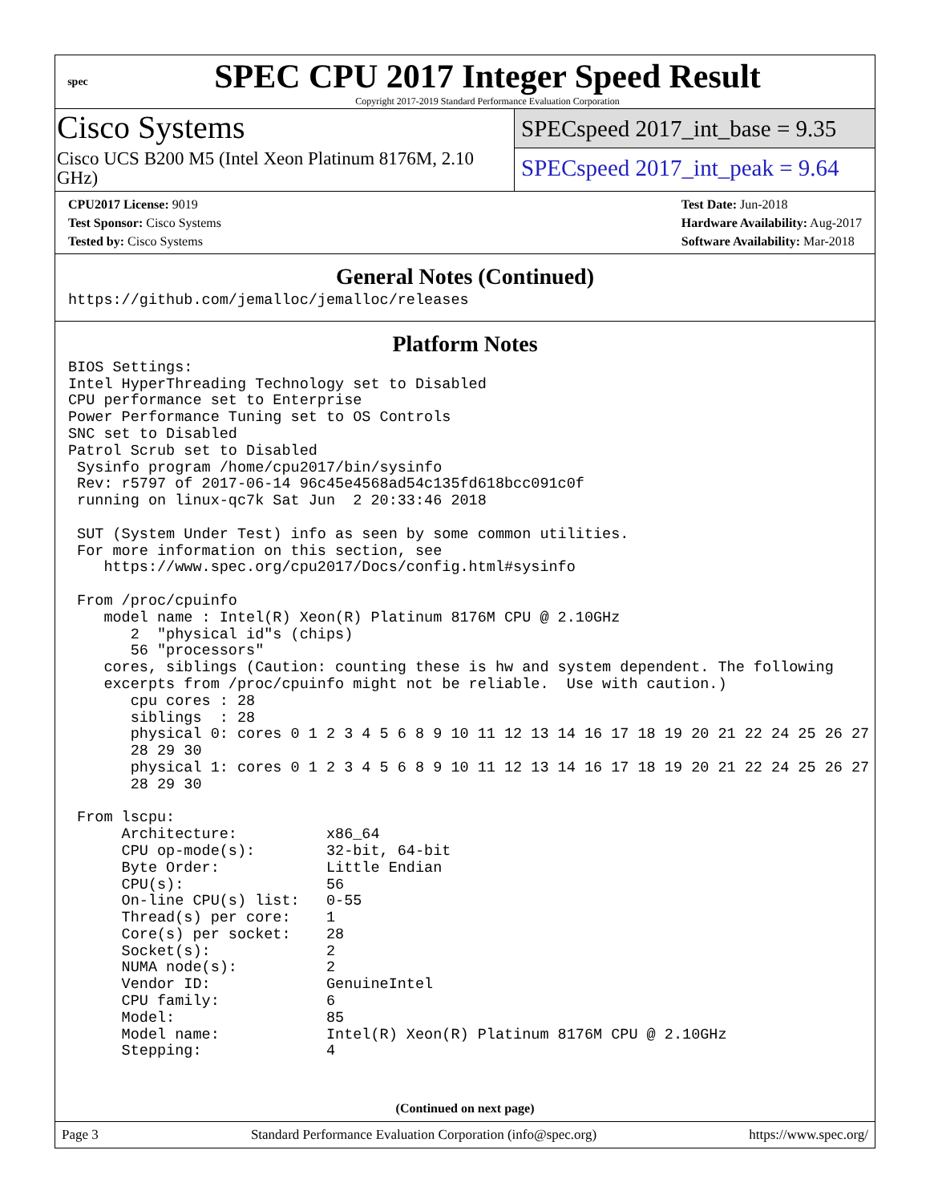spec
SPEC CPU 2017 Integer Speed Result
Copyright 2017-2019 Standard Performance Evaluation Corporation
Cisco Systems
Cisco UCS B200 M5 (Intel Xeon Platinum 8176M, 2.10 GHz)
SPECspeed 2017_int_base = 9.35
SPECspeed 2017_int_peak = 9.64
CPU2017 License: 9019
Test Sponsor: Cisco Systems
Tested by: Cisco Systems
Test Date: Jun-2018
Hardware Availability: Aug-2017
Software Availability: Mar-2018
General Notes (Continued)
https://github.com/jemalloc/jemalloc/releases
Platform Notes
BIOS Settings:
Intel HyperThreading Technology set to Disabled
CPU performance set to Enterprise
Power Performance Tuning set to OS Controls
SNC set to Disabled
Patrol Scrub set to Disabled
 Sysinfo program /home/cpu2017/bin/sysinfo
 Rev: r5797 of 2017-06-14 96c45e4568ad54c135fd618bcc091c0f
 running on linux-qc7k Sat Jun  2 20:33:46 2018

 SUT (System Under Test) info as seen by some common utilities.
 For more information on this section, see
    https://www.spec.org/cpu2017/Docs/config.html#sysinfo

 From /proc/cpuinfo
    model name : Intel(R) Xeon(R) Platinum 8176M CPU @ 2.10GHz
       2  "physical id"s (chips)
       56 "processors"
    cores, siblings (Caution: counting these is hw and system dependent. The following
    excerpts from /proc/cpuinfo might not be reliable.  Use with caution.)
       cpu cores : 28
       siblings  : 28
       physical 0: cores 0 1 2 3 4 5 6 8 9 10 11 12 13 14 16 17 18 19 20 21 22 24 25 26 27
       28 29 30
       physical 1: cores 0 1 2 3 4 5 6 8 9 10 11 12 13 14 16 17 18 19 20 21 22 24 25 26 27
       28 29 30

 From lscpu:
      Architecture:          x86_64
      CPU op-mode(s):        32-bit, 64-bit
      Byte Order:            Little Endian
      CPU(s):                56
      On-line CPU(s) list:   0-55
      Thread(s) per core:    1
      Core(s) per socket:    28
      Socket(s):             2
      NUMA node(s):          2
      Vendor ID:             GenuineIntel
      CPU family:            6
      Model:                 85
      Model name:            Intel(R) Xeon(R) Platinum 8176M CPU @ 2.10GHz
      Stepping:              4
(Continued on next page)
Page 3 Standard Performance Evaluation Corporation (info@spec.org) https://www.spec.org/